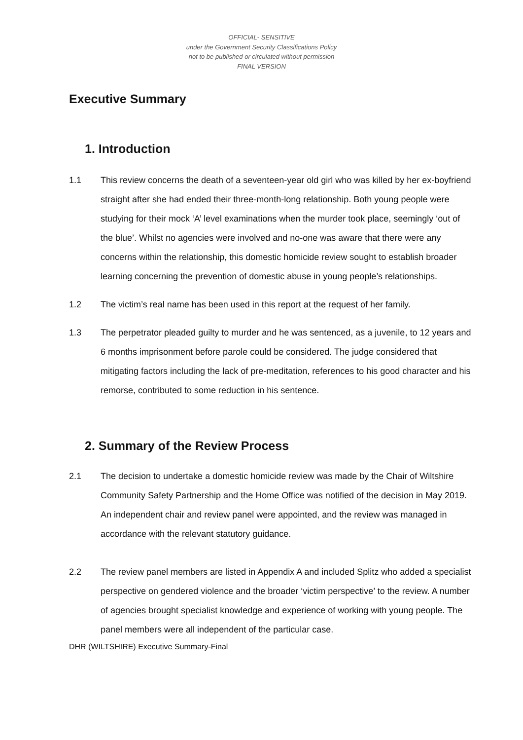OFFICIAL- SENSITIVE
under the Government Security Classifications Policy
not to be published or circulated without permission
FINAL VERSION
Executive Summary
1. Introduction
1.1 This review concerns the death of a seventeen-year old girl who was killed by her ex-boyfriend straight after she had ended their three-month-long relationship. Both young people were studying for their mock ‘A’ level examinations when the murder took place, seemingly ‘out of the blue’. Whilst no agencies were involved and no-one was aware that there were any concerns within the relationship, this domestic homicide review sought to establish broader learning concerning the prevention of domestic abuse in young people’s relationships.
1.2 The victim’s real name has been used in this report at the request of her family.
1.3 The perpetrator pleaded guilty to murder and he was sentenced, as a juvenile, to 12 years and 6 months imprisonment before parole could be considered. The judge considered that mitigating factors including the lack of pre-meditation, references to his good character and his remorse, contributed to some reduction in his sentence.
2. Summary of the Review Process
2.1 The decision to undertake a domestic homicide review was made by the Chair of Wiltshire Community Safety Partnership and the Home Office was notified of the decision in May 2019. An independent chair and review panel were appointed, and the review was managed in accordance with the relevant statutory guidance.
2.2 The review panel members are listed in Appendix A and included Splitz who added a specialist perspective on gendered violence and the broader ‘victim perspective’ to the review. A number of agencies brought specialist knowledge and experience of working with young people. The panel members were all independent of the particular case.
DHR (WILTSHIRE) Executive Summary-Final